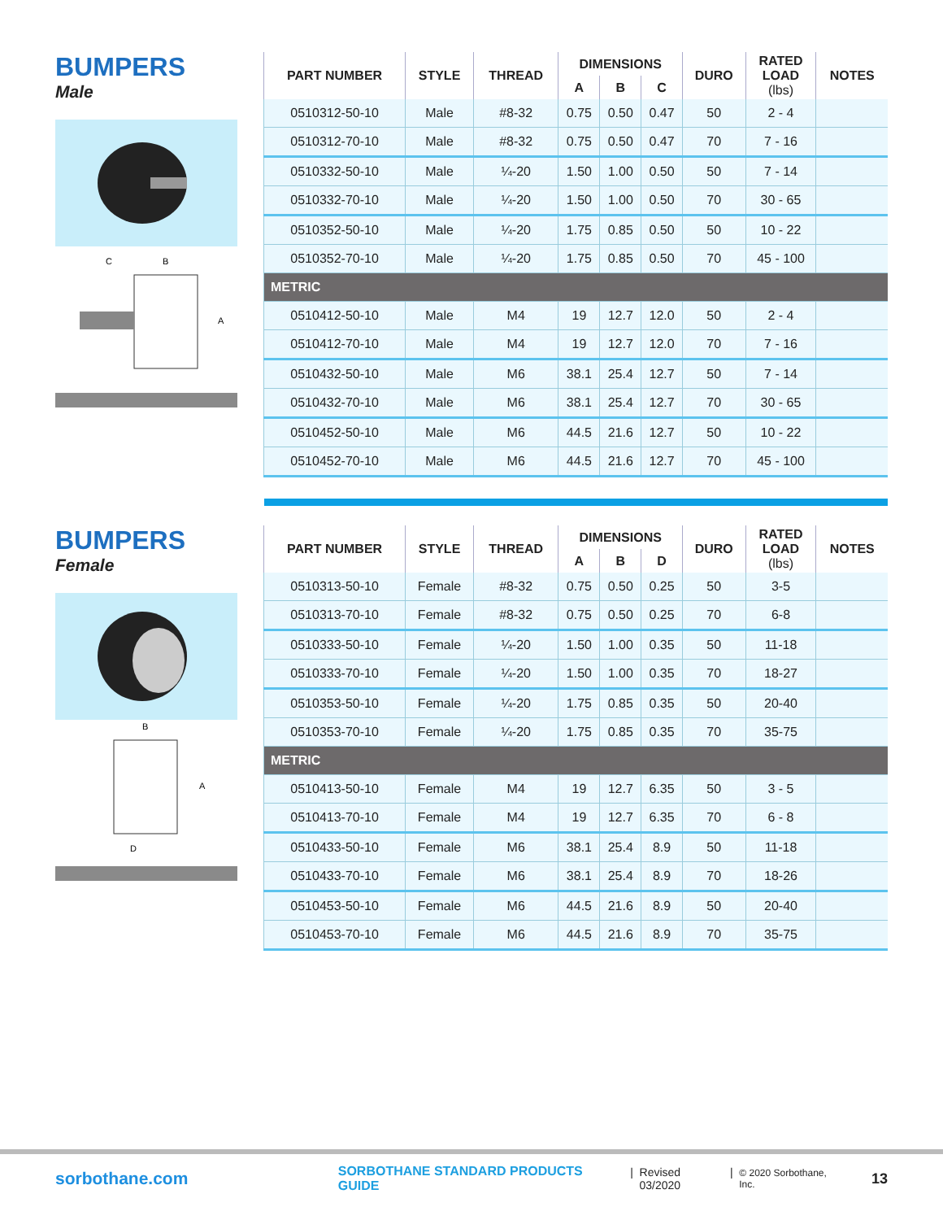BUMPERS
Male
C
B
A
| PART NUMBER | STYLE | THREAD | DIMENSIONS | | | DURO | RATED LOAD (lbs) | NOTES |
| --- | --- | --- | --- | --- | --- | --- | --- | --- |
| | | | A | B | C | | | |
| 0510312-50-10 | Male | #8-32 | 0.75 | 0.50 | 0.47 | 50 | 2 - 4 | |
| 0510312-70-10 | Male | #8-32 | 0.75 | 0.50 | 0.47 | 70 | 7 - 16 | |
| 0510332-50-10 | Male | ¼-20 | 1.50 | 1.00 | 0.50 | 50 | 7 - 14 | |
| 0510332-70-10 | Male | ¼-20 | 1.50 | 1.00 | 0.50 | 70 | 30 - 65 | |
| 0510352-50-10 | Male | ¼-20 | 1.75 | 0.85 | 0.50 | 50 | 10 - 22 | |
| 0510352-70-10 | Male | ¼-20 | 1.75 | 0.85 | 0.50 | 70 | 45 - 100 | |
| METRIC | | | | | | | | |
| 0510412-50-10 | Male | M4 | 19 | 12.7 | 12.0 | 50 | 2 - 4 | |
| 0510412-70-10 | Male | M4 | 19 | 12.7 | 12.0 | 70 | 7 - 16 | |
| 0510432-50-10 | Male | M6 | 38.1 | 25.4 | 12.7 | 50 | 7 - 14 | |
| 0510432-70-10 | Male | M6 | 38.1 | 25.4 | 12.7 | 70 | 30 - 65 | |
| 0510452-50-10 | Male | M6 | 44.5 | 21.6 | 12.7 | 50 | 10 - 22 | |
| 0510452-70-10 | Male | M6 | 44.5 | 21.6 | 12.7 | 70 | 45 - 100 | |
BUMPERS
Female
B
A
D
| PART NUMBER | STYLE | THREAD | DIMENSIONS | | | DURO | RATED LOAD (lbs) | NOTES |
| --- | --- | --- | --- | --- | --- | --- | --- | --- |
| | | | A | B | D | | | |
| 0510313-50-10 | Female | #8-32 | 0.75 | 0.50 | 0.25 | 50 | 3-5 | |
| 0510313-70-10 | Female | #8-32 | 0.75 | 0.50 | 0.25 | 70 | 6-8 | |
| 0510333-50-10 | Female | ¼-20 | 1.50 | 1.00 | 0.35 | 50 | 11-18 | |
| 0510333-70-10 | Female | ¼-20 | 1.50 | 1.00 | 0.35 | 70 | 18-27 | |
| 0510353-50-10 | Female | ¼-20 | 1.75 | 0.85 | 0.35 | 50 | 20-40 | |
| 0510353-70-10 | Female | ¼-20 | 1.75 | 0.85 | 0.35 | 70 | 35-75 | |
| METRIC | | | | | | | | |
| 0510413-50-10 | Female | M4 | 19 | 12.7 | 6.35 | 50 | 3 - 5 | |
| 0510413-70-10 | Female | M4 | 19 | 12.7 | 6.35 | 70 | 6 - 8 | |
| 0510433-50-10 | Female | M6 | 38.1 | 25.4 | 8.9 | 50 | 11-18 | |
| 0510433-70-10 | Female | M6 | 38.1 | 25.4 | 8.9 | 70 | 18-26 | |
| 0510453-50-10 | Female | M6 | 44.5 | 21.6 | 8.9 | 50 | 20-40 | |
| 0510453-70-10 | Female | M6 | 44.5 | 21.6 | 8.9 | 70 | 35-75 | |
sorbothane.com SORBOTHANE STANDARD PRODUCTS GUIDE | Revised 03/2020 | © 2020 Sorbothane, Inc. 13